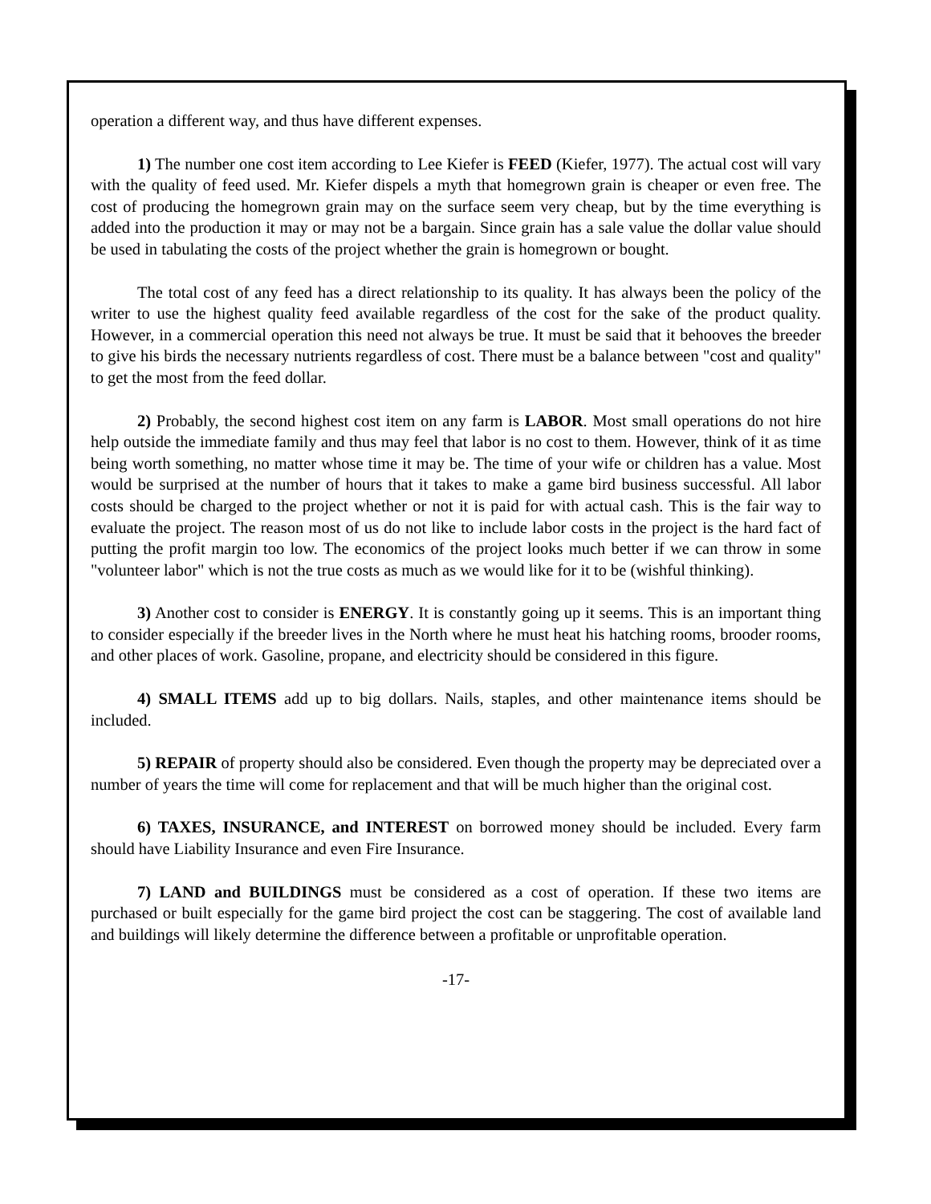operation a different way, and thus have different expenses.
1) The number one cost item according to Lee Kiefer is FEED (Kiefer, 1977). The actual cost will vary with the quality of feed used. Mr. Kiefer dispels a myth that homegrown grain is cheaper or even free. The cost of producing the homegrown grain may on the surface seem very cheap, but by the time everything is added into the production it may or may not be a bargain. Since grain has a sale value the dollar value should be used in tabulating the costs of the project whether the grain is homegrown or bought.
The total cost of any feed has a direct relationship to its quality. It has always been the policy of the writer to use the highest quality feed available regardless of the cost for the sake of the product quality. However, in a commercial operation this need not always be true. It must be said that it behooves the breeder to give his birds the necessary nutrients regardless of cost. There must be a balance between "cost and quality" to get the most from the feed dollar.
2) Probably, the second highest cost item on any farm is LABOR. Most small operations do not hire help outside the immediate family and thus may feel that labor is no cost to them. However, think of it as time being worth something, no matter whose time it may be. The time of your wife or children has a value. Most would be surprised at the number of hours that it takes to make a game bird business successful. All labor costs should be charged to the project whether or not it is paid for with actual cash. This is the fair way to evaluate the project. The reason most of us do not like to include labor costs in the project is the hard fact of putting the profit margin too low. The economics of the project looks much better if we can throw in some "volunteer labor" which is not the true costs as much as we would like for it to be (wishful thinking).
3) Another cost to consider is ENERGY. It is constantly going up it seems. This is an important thing to consider especially if the breeder lives in the North where he must heat his hatching rooms, brooder rooms, and other places of work. Gasoline, propane, and electricity should be considered in this figure.
4) SMALL ITEMS add up to big dollars. Nails, staples, and other maintenance items should be included.
5) REPAIR of property should also be considered. Even though the property may be depreciated over a number of years the time will come for replacement and that will be much higher than the original cost.
6) TAXES, INSURANCE, and INTEREST on borrowed money should be included. Every farm should have Liability Insurance and even Fire Insurance.
7) LAND and BUILDINGS must be considered as a cost of operation. If these two items are purchased or built especially for the game bird project the cost can be staggering. The cost of available land and buildings will likely determine the difference between a profitable or unprofitable operation.
-17-